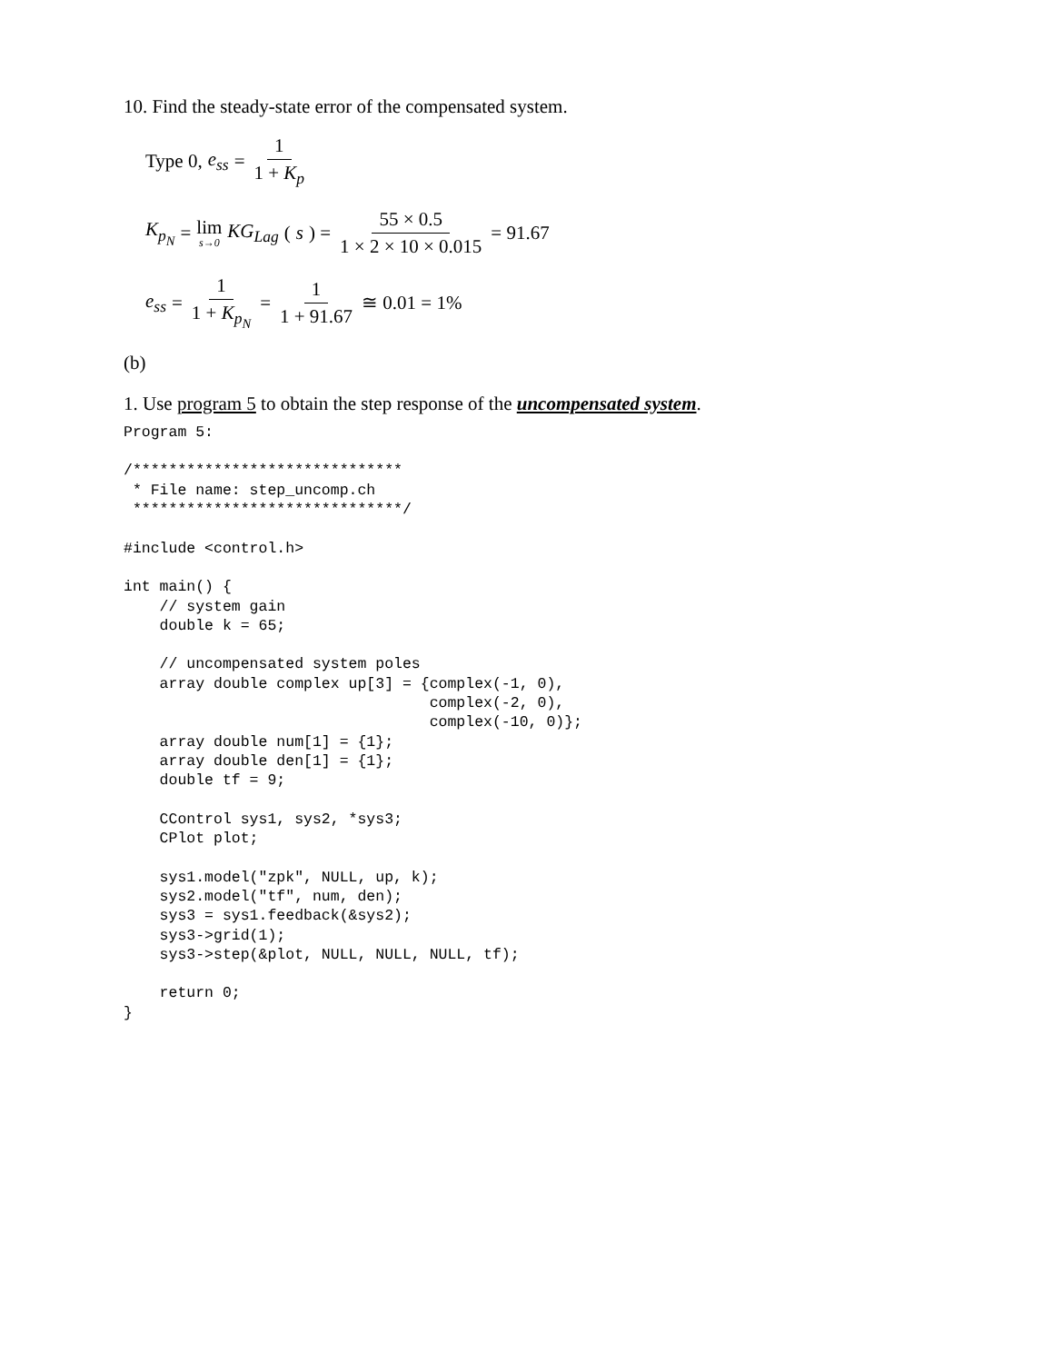10. Find the steady-state error of the compensated system.
Type 0, e<sub>ss</sub> = 1 1 + K<sub>p</sub>
K<sub>p<sub>N</sub></sub> = lim s→0 KG<sub>Lag</sub> (s) = 55 × 0.5 1 × 2 × 10 × 0.015 = 91.67
e<sub>ss</sub> = 1 1 + K<sub>p<sub>N</sub></sub> = 1 1 + 91.67 ≅ 0.01 = 1%
(b)
1. Use program 5 to obtain the step response of the uncompensated system.
Program 5:

/******************************
 * File name: step_uncomp.ch
 ******************************/

#include <control.h>

int main() {
    // system gain
    double k = 65;

    // uncompensated system poles
    array double complex up[3] = {complex(-1, 0),
                                  complex(-2, 0),
                                  complex(-10, 0)};
    array double num[1] = {1};
    array double den[1] = {1};
    double tf = 9;

    CControl sys1, sys2, *sys3;
    CPlot plot;

    sys1.model("zpk", NULL, up, k);
    sys2.model("tf", num, den);
    sys3 = sys1.feedback(&sys2);
    sys3->grid(1);
    sys3->step(&plot, NULL, NULL, NULL, tf);

    return 0;
}